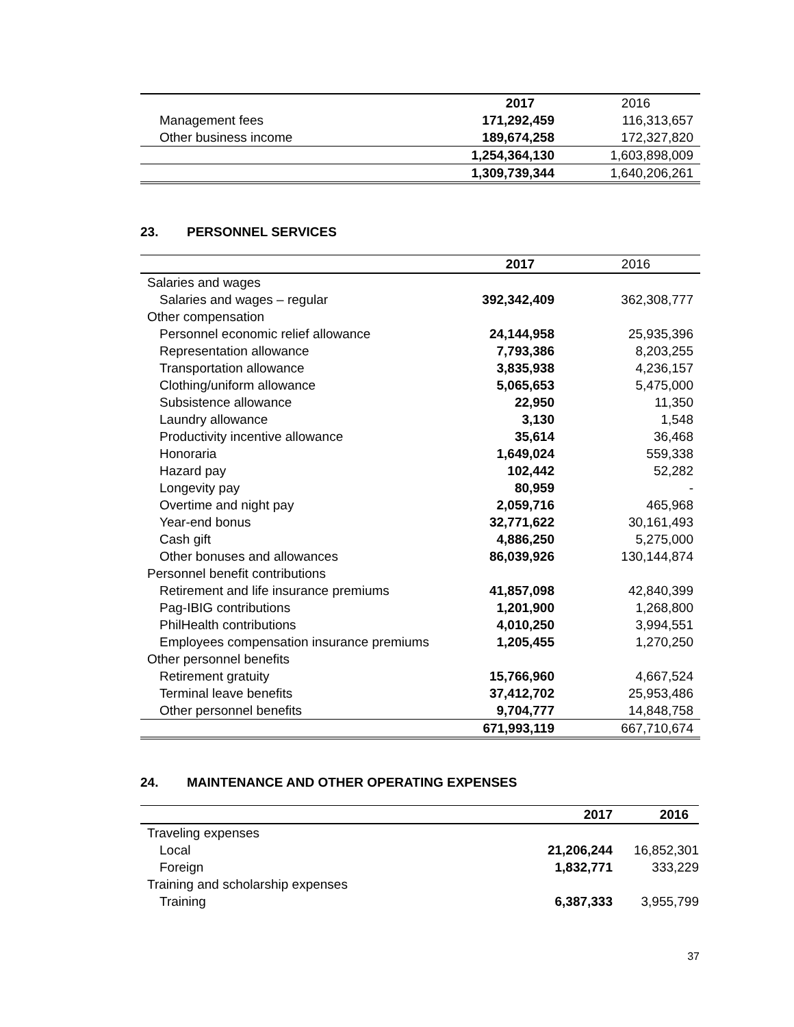| | 2017 | 2016 |
| Management fees | 171,292,459 | 116,313,657 |
| Other business income | 189,674,258 | 172,327,820 |
| | 1,254,364,130 | 1,603,898,009 |
| | 1,309,739,344 | 1,640,206,261 |
23. PERSONNEL SERVICES
| | 2017 | 2016 |
| Salaries and wages | | |
| Salaries and wages – regular | 392,342,409 | 362,308,777 |
| Other compensation | | |
| Personnel economic relief allowance | 24,144,958 | 25,935,396 |
| Representation allowance | 7,793,386 | 8,203,255 |
| Transportation allowance | 3,835,938 | 4,236,157 |
| Clothing/uniform allowance | 5,065,653 | 5,475,000 |
| Subsistence allowance | 22,950 | 11,350 |
| Laundry allowance | 3,130 | 1,548 |
| Productivity incentive allowance | 35,614 | 36,468 |
| Honoraria | 1,649,024 | 559,338 |
| Hazard pay | 102,442 | 52,282 |
| Longevity pay | 80,959 | - |
| Overtime and night pay | 2,059,716 | 465,968 |
| Year-end bonus | 32,771,622 | 30,161,493 |
| Cash gift | 4,886,250 | 5,275,000 |
| Other bonuses and allowances | 86,039,926 | 130,144,874 |
| Personnel benefit contributions | | |
| Retirement and life insurance premiums | 41,857,098 | 42,840,399 |
| Pag-IBIG contributions | 1,201,900 | 1,268,800 |
| PhilHealth contributions | 4,010,250 | 3,994,551 |
| Employees compensation insurance premiums | 1,205,455 | 1,270,250 |
| Other personnel benefits | | |
| Retirement gratuity | 15,766,960 | 4,667,524 |
| Terminal leave benefits | 37,412,702 | 25,953,486 |
| Other personnel benefits | 9,704,777 | 14,848,758 |
| | 671,993,119 | 667,710,674 |
24. MAINTENANCE AND OTHER OPERATING EXPENSES
| | 2017 | 2016 |
| Traveling expenses | | |
| Local | 21,206,244 | 16,852,301 |
| Foreign | 1,832,771 | 333,229 |
| Training and scholarship expenses | | |
| Training | 6,387,333 | 3,955,799 |
37